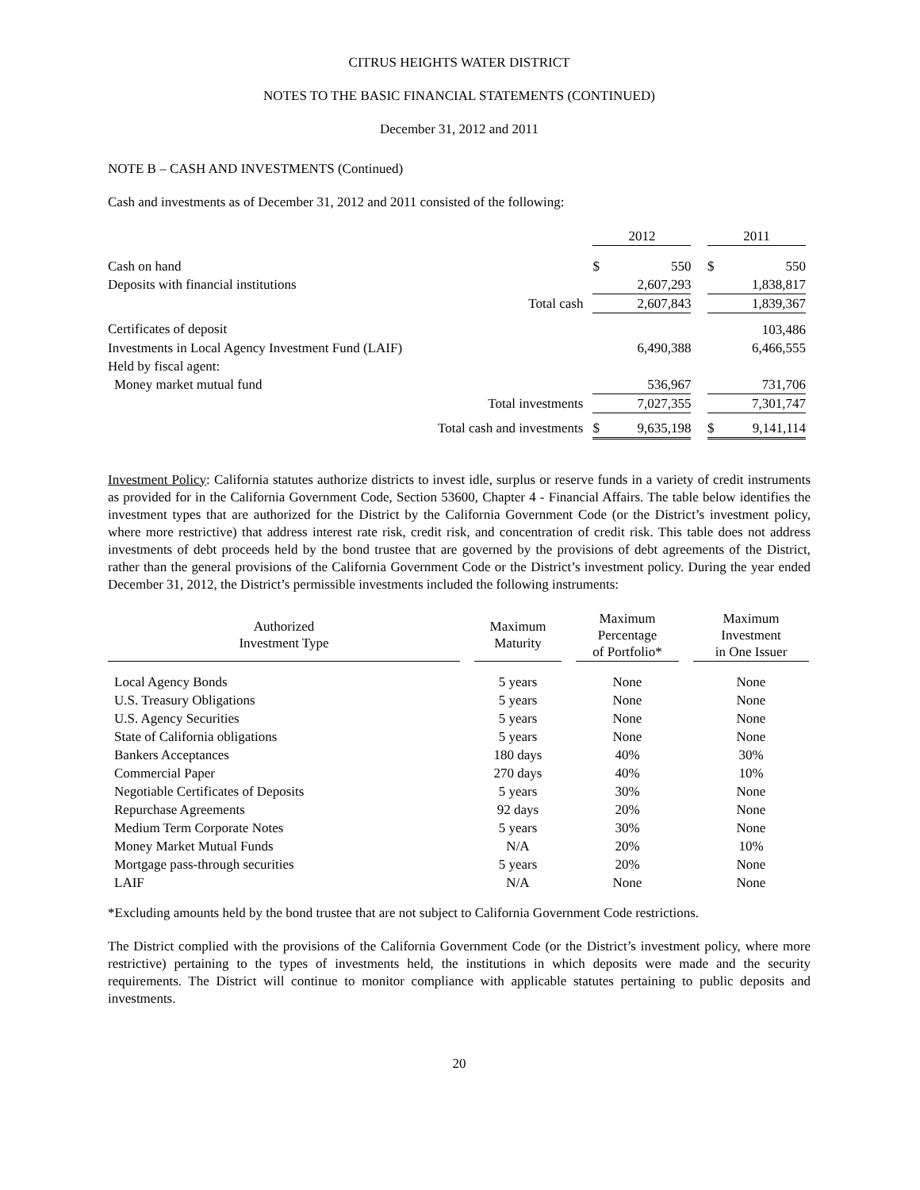CITRUS HEIGHTS WATER DISTRICT
NOTES TO THE BASIC FINANCIAL STATEMENTS (CONTINUED)
December 31, 2012 and 2011
NOTE B – CASH AND INVESTMENTS (Continued)
Cash and investments as of December 31, 2012 and 2011 consisted of the following:
| | | 2012 | | | 2011 | |
| Cash on hand | | $ | 550 | | $ | 550 |
| Deposits with financial institutions | | | 2,607,293 | | | 1,838,817 |
| | Total cash | | 2,607,843 | | | 1,839,367 |
| Certificates of deposit | | | | | | 103,486 |
| Investments in Local Agency Investment Fund (LAIF) | | | 6,490,388 | | | 6,466,555 |
| Held by fiscal agent: | | | | | | |
| Money market mutual fund | | | 536,967 | | | 731,706 |
| Total investments | | | 7,027,355 | | | 7,301,747 |
| Total cash and investments | | $ | 9,635,198 | | $ | 9,141,114 |
Investment Policy: California statutes authorize districts to invest idle, surplus or reserve funds in a variety of credit instruments as provided for in the California Government Code, Section 53600, Chapter 4 - Financial Affairs. The table below identifies the investment types that are authorized for the District by the California Government Code (or the District’s investment policy, where more restrictive) that address interest rate risk, credit risk, and concentration of credit risk. This table does not address investments of debt proceeds held by the bond trustee that are governed by the provisions of debt agreements of the District, rather than the general provisions of the California Government Code or the District’s investment policy. During the year ended December 31, 2012, the District’s permissible investments included the following instruments:
| Authorized Investment Type | | Maximum Maturity | | Maximum Percentage of Portfolio* | | Maximum Investment in One Issuer |
| Local Agency Bonds | | 5 years | | None | | None |
| U.S. Treasury Obligations | | 5 years | | None | | None |
| U.S. Agency Securities | | 5 years | | None | | None |
| State of California obligations | | 5 years | | None | | None |
| Bankers Acceptances | | 180 days | | 40% | | 30% |
| Commercial Paper | | 270 days | | 40% | | 10% |
| Negotiable Certificates of Deposits | | 5 years | | 30% | | None |
| Repurchase Agreements | | 92 days | | 20% | | None |
| Medium Term Corporate Notes | | 5 years | | 30% | | None |
| Money Market Mutual Funds | | N/A | | 20% | | 10% |
| Mortgage pass-through securities | | 5 years | | 20% | | None |
| LAIF | | N/A | | None | | None |
*Excluding amounts held by the bond trustee that are not subject to California Government Code restrictions.
The District complied with the provisions of the California Government Code (or the District’s investment policy, where more restrictive) pertaining to the types of investments held, the institutions in which deposits were made and the security requirements. The District will continue to monitor compliance with applicable statutes pertaining to public deposits and investments.
20